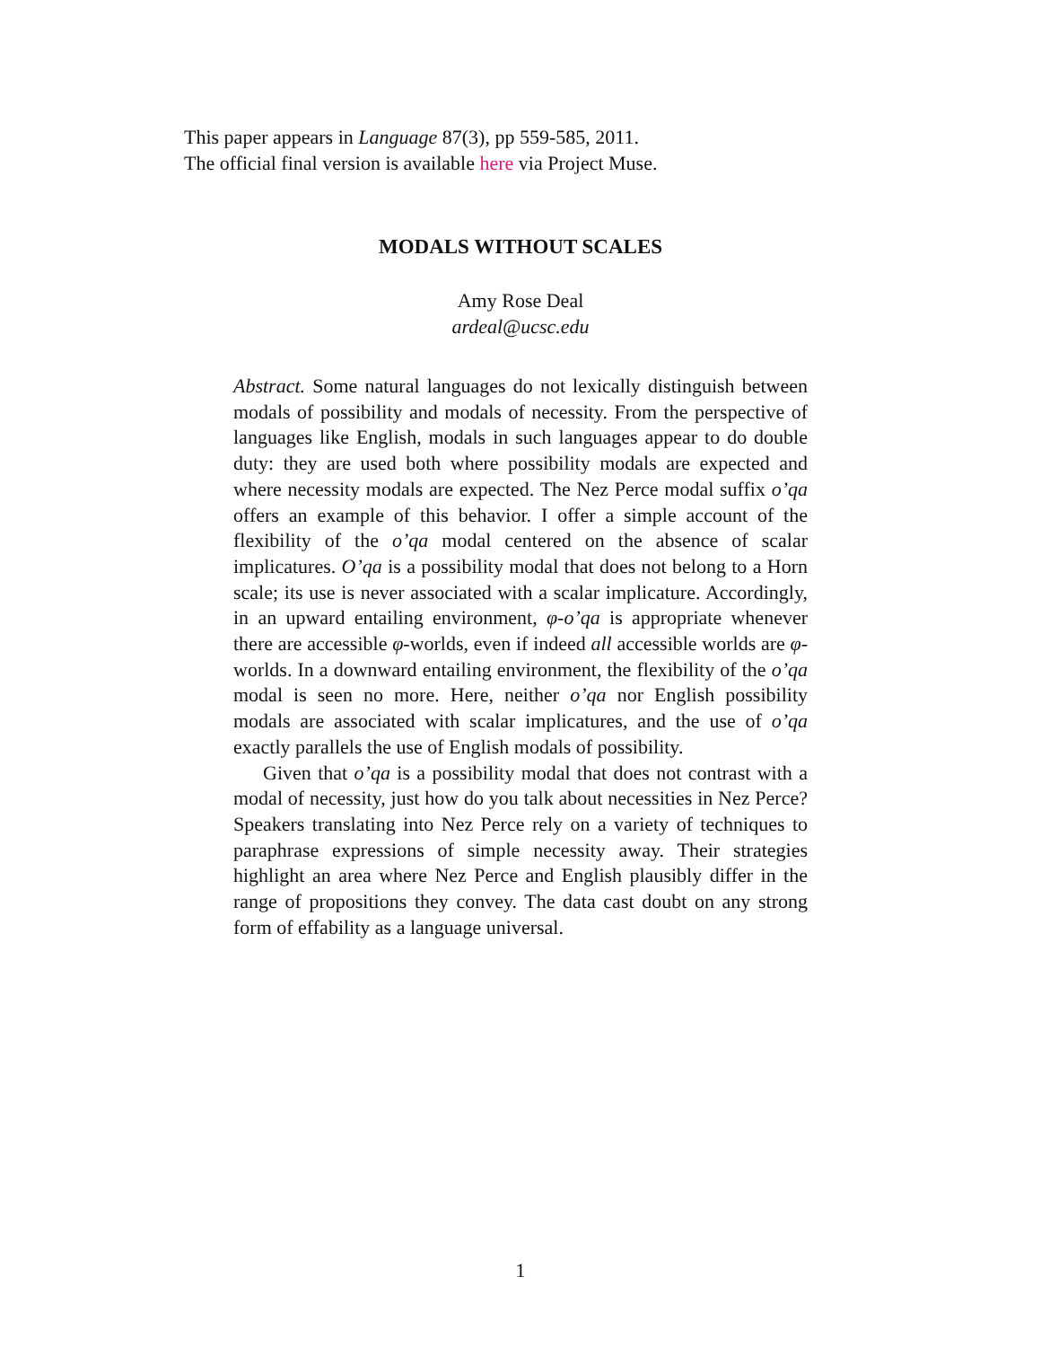This paper appears in Language 87(3), pp 559-585, 2011.
The official final version is available here via Project Muse.
MODALS WITHOUT SCALES
Amy Rose Deal
ardeal@ucsc.edu
Abstract. Some natural languages do not lexically distinguish between modals of possibility and modals of necessity. From the perspective of languages like English, modals in such languages appear to do double duty: they are used both where possibility modals are expected and where necessity modals are expected. The Nez Perce modal suffix o’qa offers an example of this behavior. I offer a simple account of the flexibility of the o’qa modal centered on the absence of scalar implicatures. O’qa is a possibility modal that does not belong to a Horn scale; its use is never associated with a scalar implicature. Accordingly, in an upward entailing environment, φ-o’qa is appropriate whenever there are accessible φ-worlds, even if indeed all accessible worlds are φ-worlds. In a downward entailing environment, the flexibility of the o’qa modal is seen no more. Here, neither o’qa nor English possibility modals are associated with scalar implicatures, and the use of o’qa exactly parallels the use of English modals of possibility.
Given that o’qa is a possibility modal that does not contrast with a modal of necessity, just how do you talk about necessities in Nez Perce? Speakers translating into Nez Perce rely on a variety of techniques to paraphrase expressions of simple necessity away. Their strategies highlight an area where Nez Perce and English plausibly differ in the range of propositions they convey. The data cast doubt on any strong form of effability as a language universal.
1